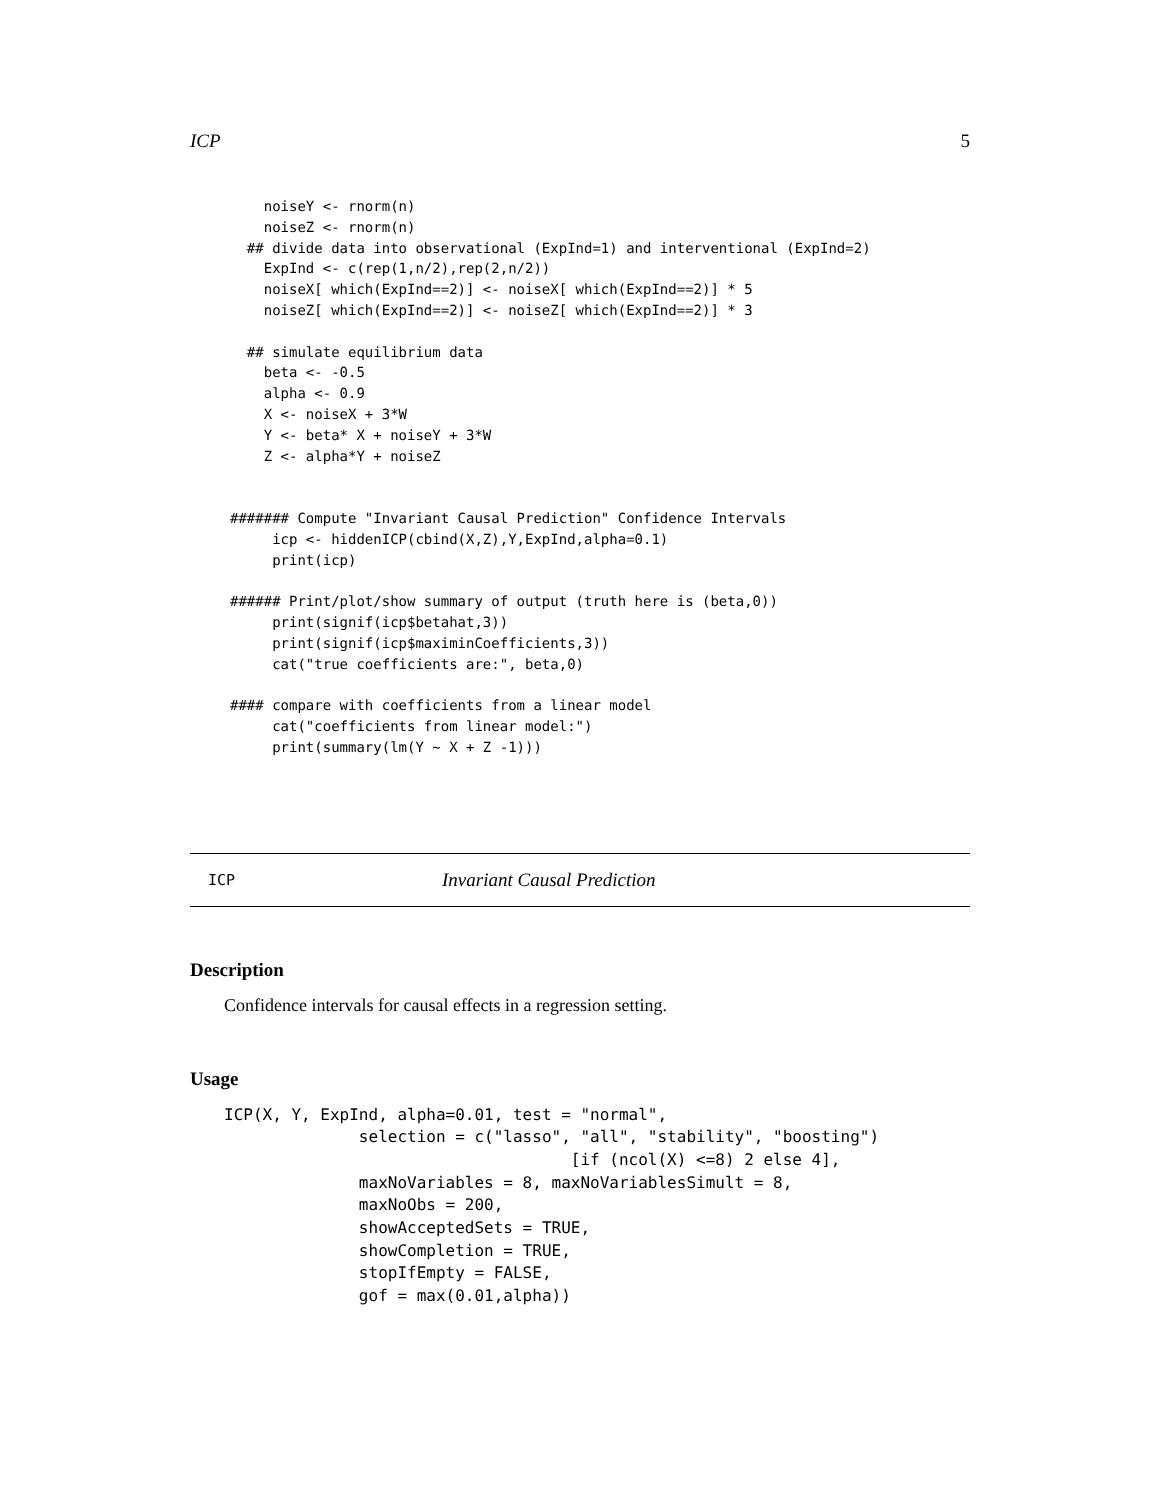ICP 5
    noiseY <- rnorm(n)
    noiseZ <- rnorm(n)
  ## divide data into observational (ExpInd=1) and interventional (ExpInd=2)
    ExpInd <- c(rep(1,n/2),rep(2,n/2))
    noiseX[ which(ExpInd==2)] <- noiseX[ which(ExpInd==2)] * 5
    noiseZ[ which(ExpInd==2)] <- noiseZ[ which(ExpInd==2)] * 3

  ## simulate equilibrium data
    beta <- -0.5
    alpha <- 0.9
    X <- noiseX + 3*W
    Y <- beta* X + noiseY + 3*W
    Z <- alpha*Y + noiseZ


####### Compute "Invariant Causal Prediction" Confidence Intervals
     icp <- hiddenICP(cbind(X,Z),Y,ExpInd,alpha=0.1)
     print(icp)

###### Print/plot/show summary of output (truth here is (beta,0))
     print(signif(icp$betahat,3))
     print(signif(icp$maximinCoefficients,3))
     cat("true coefficients are:", beta,0)

#### compare with coefficients from a linear model
     cat("coefficients from linear model:")
     print(summary(lm(Y ~ X + Z -1)))
ICP Invariant Causal Prediction
Description
Confidence intervals for causal effects in a regression setting.
Usage
ICP(X, Y, ExpInd, alpha=0.01, test = "normal",
              selection = c("lasso", "all", "stability", "boosting")
                                    [if (ncol(X) <=8) 2 else 4],
              maxNoVariables = 8, maxNoVariablesSimult = 8,
              maxNoObs = 200,
              showAcceptedSets = TRUE,
              showCompletion = TRUE,
              stopIfEmpty = FALSE,
              gof = max(0.01,alpha))